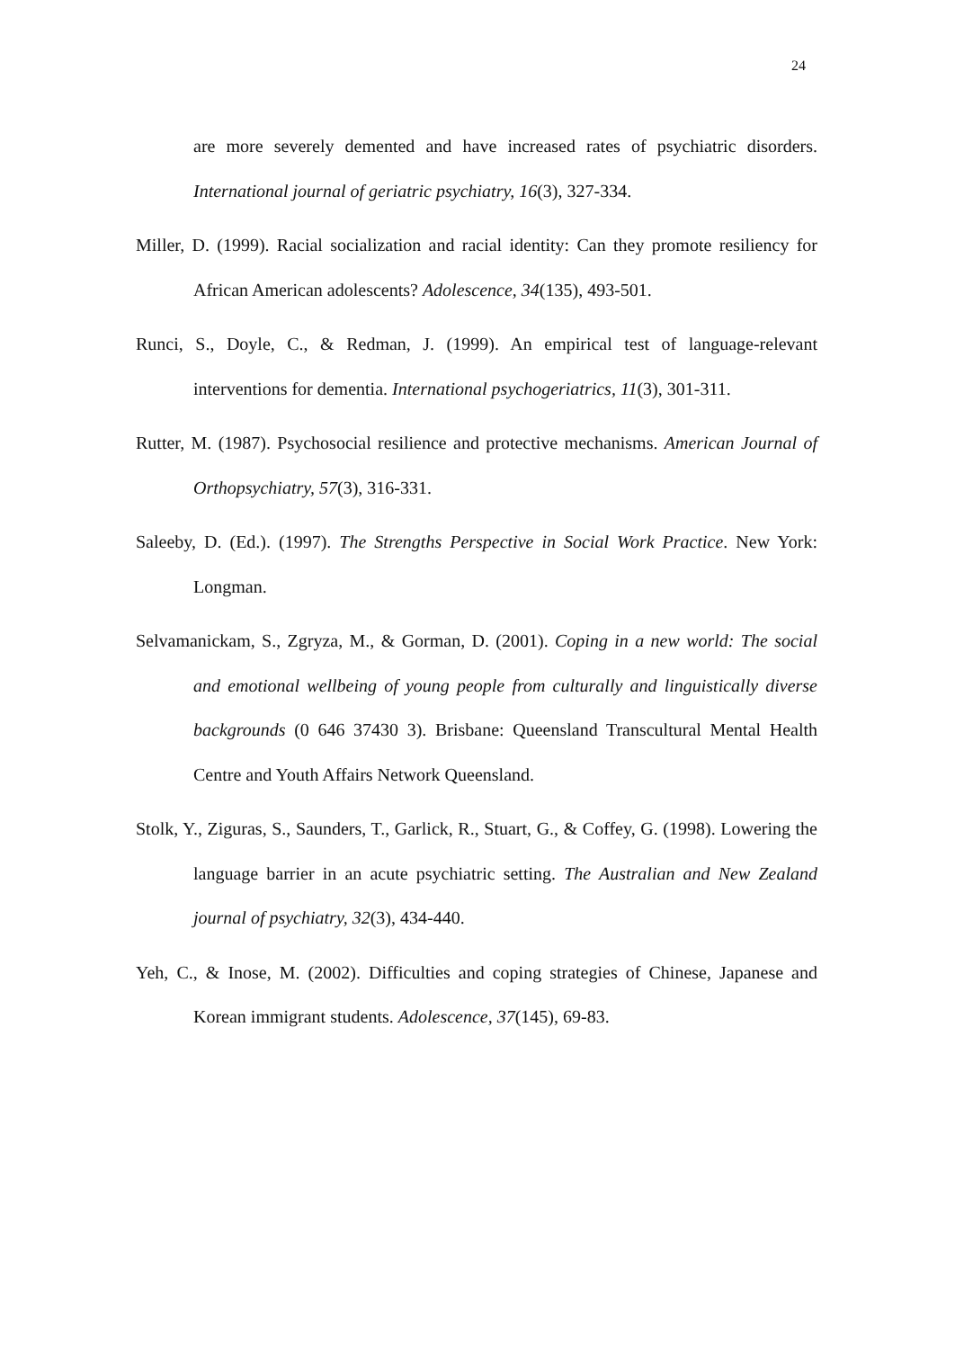24
are more severely demented and have increased rates of psychiatric disorders. International journal of geriatric psychiatry, 16(3), 327-334.
Miller, D. (1999). Racial socialization and racial identity: Can they promote resiliency for African American adolescents? Adolescence, 34(135), 493-501.
Runci, S., Doyle, C., & Redman, J. (1999). An empirical test of language-relevant interventions for dementia. International psychogeriatrics, 11(3), 301-311.
Rutter, M. (1987). Psychosocial resilience and protective mechanisms. American Journal of Orthopsychiatry, 57(3), 316-331.
Saleeby, D. (Ed.). (1997). The Strengths Perspective in Social Work Practice. New York: Longman.
Selvamanickam, S., Zgryza, M., & Gorman, D. (2001). Coping in a new world: The social and emotional wellbeing of young people from culturally and linguistically diverse backgrounds (0 646 37430 3). Brisbane: Queensland Transcultural Mental Health Centre and Youth Affairs Network Queensland.
Stolk, Y., Ziguras, S., Saunders, T., Garlick, R., Stuart, G., & Coffey, G. (1998). Lowering the language barrier in an acute psychiatric setting. The Australian and New Zealand journal of psychiatry, 32(3), 434-440.
Yeh, C., & Inose, M. (2002). Difficulties and coping strategies of Chinese, Japanese and Korean immigrant students. Adolescence, 37(145), 69-83.